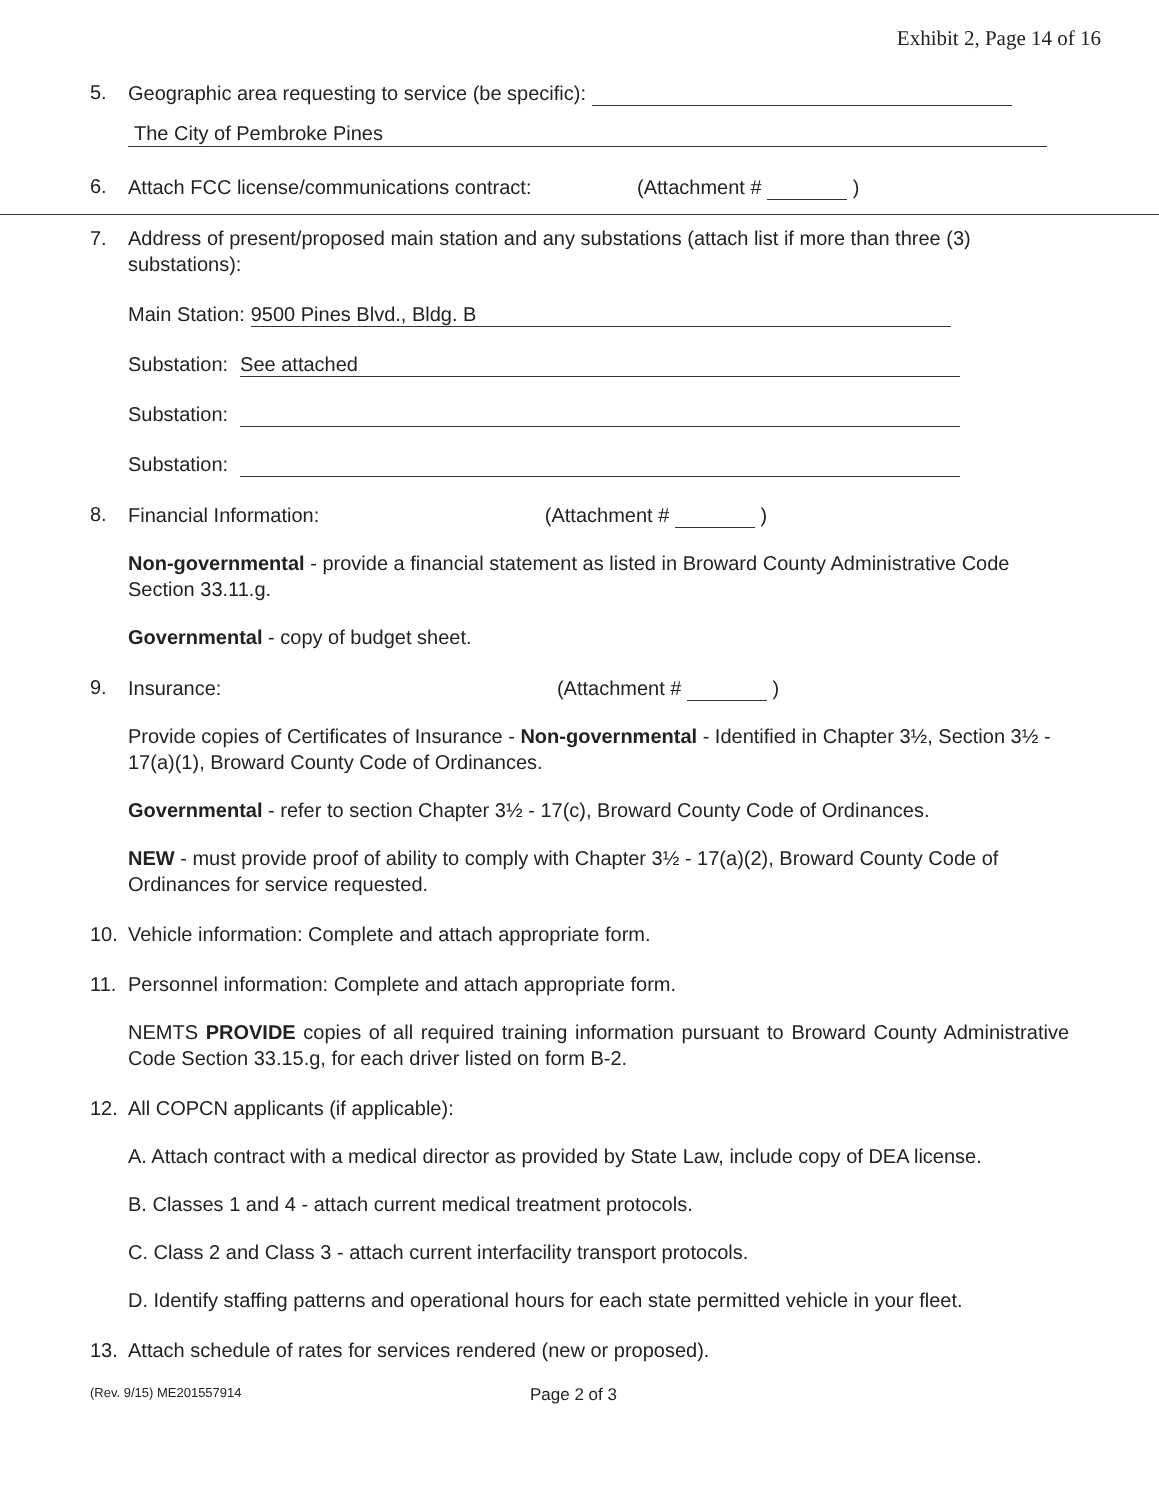Exhibit 2, Page 14 of 16
5. Geographic area requesting to service (be specific):
The City of Pembroke Pines
6. Attach FCC license/communications contract: (Attachment # )
7. Address of present/proposed main station and any substations (attach list if more than three (3) substations):
Main Station: 9500 Pines Blvd., Bldg. B
Substation: See attached
Substation:
Substation:
8. Financial Information: (Attachment # )
Non-governmental - provide a financial statement as listed in Broward County Administrative Code Section 33.11.g.
Governmental - copy of budget sheet.
9. Insurance: (Attachment # )
Provide copies of Certificates of Insurance - Non-governmental - Identified in Chapter 3½, Section 3½ - 17(a)(1), Broward County Code of Ordinances.
Governmental - refer to section Chapter 3½ - 17(c), Broward County Code of Ordinances.
NEW - must provide proof of ability to comply with Chapter 3½ - 17(a)(2), Broward County Code of Ordinances for service requested.
10. Vehicle information: Complete and attach appropriate form.
11. Personnel information: Complete and attach appropriate form.
NEMTS PROVIDE copies of all required training information pursuant to Broward County Administrative Code Section 33.15.g, for each driver listed on form B-2.
12. All COPCN applicants (if applicable):
A. Attach contract with a medical director as provided by State Law, include copy of DEA license.
B. Classes 1 and 4 - attach current medical treatment protocols.
C. Class 2 and Class 3 - attach current interfacility transport protocols.
D. Identify staffing patterns and operational hours for each state permitted vehicle in your fleet.
13. Attach schedule of rates for services rendered (new or proposed).
(Rev. 9/15) ME201557914 Page 2 of 3